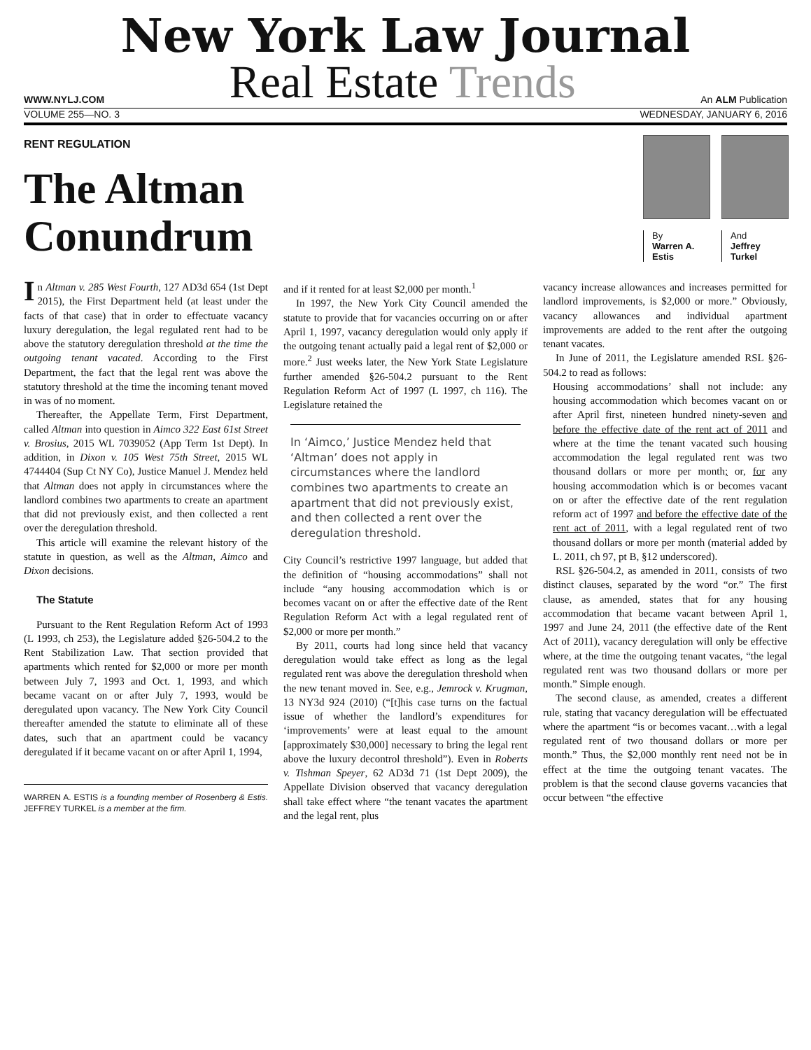New York Law Journal
WWW.NYLJ.COM
Real Estate Trends
An ALM Publication
VOLUME 255—NO. 3
WEDNESDAY, JANUARY 6, 2016
RENT REGULATION
The Altman
Conundrum
By
Warren A. Estis
And
Jeffrey Turkel
In Altman v. 285 West Fourth, 127 AD3d 654 (1st Dept 2015), the First Department held (at least under the facts of that case) that in order to effectuate vacancy luxury deregulation, the legal regulated rent had to be above the statutory deregulation threshold at the time the outgoing tenant vacated. According to the First Department, the fact that the legal rent was above the statutory threshold at the time the incoming tenant moved in was of no moment.
Thereafter, the Appellate Term, First Department, called Altman into question in Aimco 322 East 61st Street v. Brosius, 2015 WL 7039052 (App Term 1st Dept). In addition, in Dixon v. 105 West 75th Street, 2015 WL 4744404 (Sup Ct NY Co), Justice Manuel J. Mendez held that Altman does not apply in circumstances where the landlord combines two apartments to create an apartment that did not previously exist, and then collected a rent over the deregulation threshold.
This article will examine the relevant history of the statute in question, as well as the Altman, Aimco and Dixon decisions.
The Statute
Pursuant to the Rent Regulation Reform Act of 1993 (L 1993, ch 253), the Legislature added §26-504.2 to the Rent Stabilization Law. That section provided that apartments which rented for $2,000 or more per month between July 7, 1993 and Oct. 1, 1993, and which became vacant on or after July 7, 1993, would be deregulated upon vacancy. The New York City Council thereafter amended the statute to eliminate all of these dates, such that an apartment could be vacancy deregulated if it became vacant on or after April 1, 1994,
WARREN A. ESTIS is a founding member of Rosenberg & Estis. JEFFREY TURKEL is a member at the firm.
and if it rented for at least $2,000 per month.<sup>1</sup>
In 1997, the New York City Council amended the statute to provide that for vacancies occurring on or after April 1, 1997, vacancy deregulation would only apply if the outgoing tenant actually paid a legal rent of $2,000 or more.<sup>2</sup> Just weeks later, the New York State Legislature further amended §26-504.2 pursuant to the Rent Regulation Reform Act of 1997 (L 1997, ch 116). The Legislature retained the
In ‘Aimco,’ Justice Mendez held that ‘Altman’ does not apply in circumstances where the landlord combines two apartments to create an apartment that did not previously exist, and then collected a rent over the deregulation threshold.
City Council’s restrictive 1997 language, but added that the definition of “housing accommodations” shall not include “any housing accommodation which is or becomes vacant on or after the effective date of the Rent Regulation Reform Act with a legal regulated rent of $2,000 or more per month.”
By 2011, courts had long since held that vacancy deregulation would take effect as long as the legal regulated rent was above the deregulation threshold when the new tenant moved in. See, e.g., Jemrock v. Krugman, 13 NY3d 924 (2010) (“[t]his case turns on the factual issue of whether the landlord’s expenditures for ‘improvements’ were at least equal to the amount [approximately $30,000] necessary to bring the legal rent above the luxury decontrol threshold”). Even in Roberts v. Tishman Speyer, 62 AD3d 71 (1st Dept 2009), the Appellate Division observed that vacancy deregulation shall take effect where “the tenant vacates the apartment and the legal rent, plus
vacancy increase allowances and increases permitted for landlord improvements, is $2,000 or more.” Obviously, vacancy allowances and individual apartment improvements are added to the rent after the outgoing tenant vacates.
In June of 2011, the Legislature amended RSL §26-504.2 to read as follows:
Housing accommodations’ shall not include: any housing accommodation which becomes vacant on or after April first, nineteen hundred ninety-seven and before the effective date of the rent act of 2011 and where at the time the tenant vacated such housing accommodation the legal regulated rent was two thousand dollars or more per month; or, for any housing accommodation which is or becomes vacant on or after the effective date of the rent regulation reform act of 1997 and before the effective date of the rent act of 2011, with a legal regulated rent of two thousand dollars or more per month (material added by L. 2011, ch 97, pt B, §12 underscored).
RSL §26-504.2, as amended in 2011, consists of two distinct clauses, separated by the word “or.” The first clause, as amended, states that for any housing accommodation that became vacant between April 1, 1997 and June 24, 2011 (the effective date of the Rent Act of 2011), vacancy deregulation will only be effective where, at the time the outgoing tenant vacates, “the legal regulated rent was two thousand dollars or more per month.” Simple enough.
The second clause, as amended, creates a different rule, stating that vacancy deregulation will be effectuated where the apartment “is or becomes vacant…with a legal regulated rent of two thousand dollars or more per month.” Thus, the $2,000 monthly rent need not be in effect at the time the outgoing tenant vacates. The problem is that the second clause governs vacancies that occur between “the effective